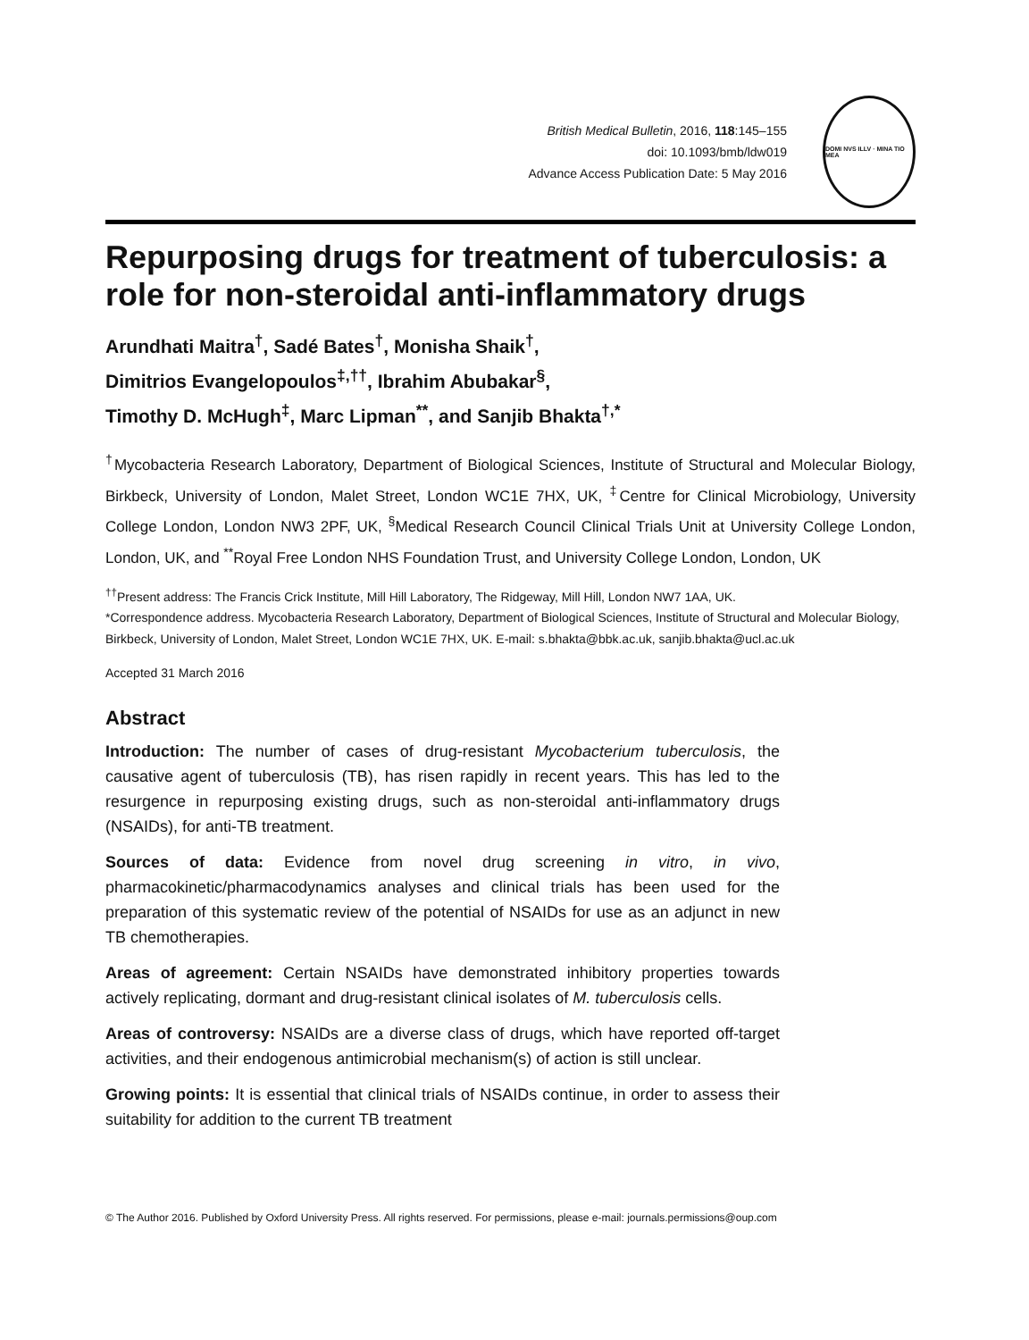British Medical Bulletin, 2016, 118:145–155
doi: 10.1093/bmb/ldw019
Advance Access Publication Date: 5 May 2016
DOMI NVS ILLV · MINA TIO MEA
Repurposing drugs for treatment of tuberculosis: a role for non-steroidal anti-inflammatory drugs
Arundhati Maitra<sup>†</sup>, Sadé Bates<sup>†</sup>, Monisha Shaik<sup>†</sup>,
Dimitrios Evangelopoulos<sup>‡,††</sup>, Ibrahim Abubakar<sup>§</sup>,
Timothy D. McHugh<sup>‡</sup>, Marc Lipman<sup>**</sup>, and Sanjib Bhakta<sup>†,*</sup>
<sup>†</sup> Mycobacteria Research Laboratory, Department of Biological Sciences, Institute of Structural and Molecular Biology, Birkbeck, University of London, Malet Street, London WC1E 7HX, UK, <sup>‡</sup>Centre for Clinical Microbiology, University College London, London NW3 2PF, UK, <sup>§</sup>Medical Research Council Clinical Trials Unit at University College London, London, UK, and <sup>**</sup>Royal Free London NHS Foundation Trust, and University College London, London, UK
<sup>††</sup> Present address: The Francis Crick Institute, Mill Hill Laboratory, The Ridgeway, Mill Hill, London NW7 1AA, UK.
*Correspondence address. Mycobacteria Research Laboratory, Department of Biological Sciences, Institute of Structural and Molecular Biology, Birkbeck, University of London, Malet Street, London WC1E 7HX, UK. E-mail: s.bhakta@bbk.ac.uk, sanjib.bhakta@ucl.ac.uk
Accepted 31 March 2016
Abstract
Introduction: The number of cases of drug-resistant Mycobacterium tuberculosis, the causative agent of tuberculosis (TB), has risen rapidly in recent years. This has led to the resurgence in repurposing existing drugs, such as non-steroidal anti-inflammatory drugs (NSAIDs), for anti-TB treatment.
Sources of data: Evidence from novel drug screening in vitro, in vivo, pharmacokinetic/pharmacodynamics analyses and clinical trials has been used for the preparation of this systematic review of the potential of NSAIDs for use as an adjunct in new TB chemotherapies.
Areas of agreement: Certain NSAIDs have demonstrated inhibitory properties towards actively replicating, dormant and drug-resistant clinical isolates of M. tuberculosis cells.
Areas of controversy: NSAIDs are a diverse class of drugs, which have reported off-target activities, and their endogenous antimicrobial mechanism(s) of action is still unclear.
Growing points: It is essential that clinical trials of NSAIDs continue, in order to assess their suitability for addition to the current TB treatment
© The Author 2016. Published by Oxford University Press. All rights reserved. For permissions, please e-mail: journals.permissions@oup.com